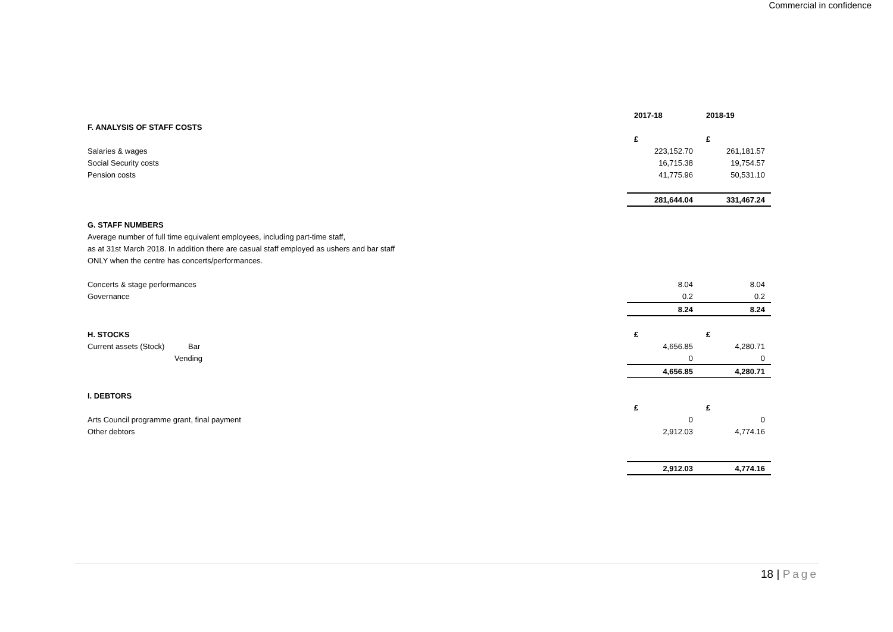Commercial in confidence
| | 2017-18 | 2018-19 |
| --- | --- | --- |
| F. ANALYSIS OF STAFF COSTS | | |
| | £ | £ |
| Salaries & wages | 223,152.70 | 261,181.57 |
| Social Security costs | 16,715.38 | 19,754.57 |
| Pension costs | 41,775.96 | 50,531.10 |
| | 281,644.04 | 331,467.24 |
| G. STAFF NUMBERS | | |
| Average number of full time equivalent employees, including part-time staff, | | |
| as at 31st March 2018. In addition there are casual staff employed as ushers and bar staff | | |
| ONLY when the centre has concerts/performances. | | |
| Concerts & stage performances | 8.04 | 8.04 |
| Governance | 0.2 | 0.2 |
| | 8.24 | 8.24 |
| H. STOCKS | £ | £ |
| Current assets (Stock) Bar | 4,656.85 | 4,280.71 |
| Vending | 0 | 0 |
| | 4,656.85 | 4,280.71 |
| I. DEBTORS | | |
| | £ | £ |
| Arts Council programme grant, final payment | 0 | 0 |
| Other debtors | 2,912.03 | 4,774.16 |
| | 2,912.03 | 4,774.16 |
18 | Page